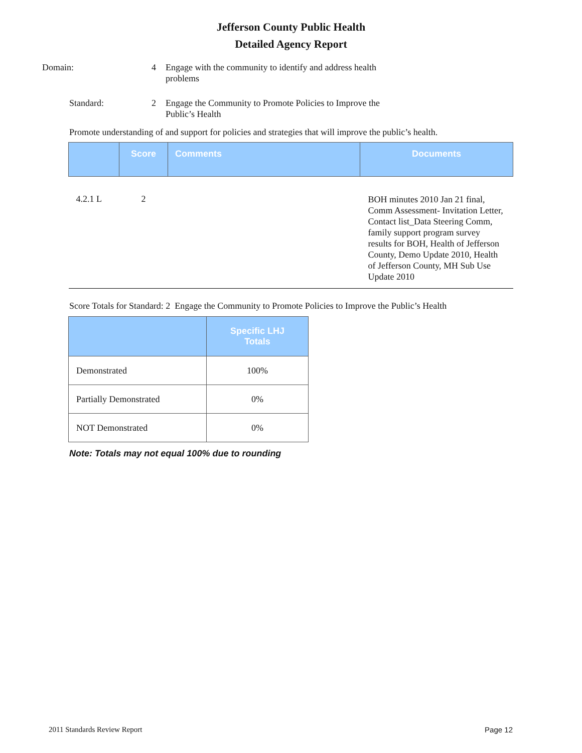Jefferson County Public Health
Detailed Agency Report
Domain: 4 Engage with the community to identify and address health problems
Standard: 2 Engage the Community to Promote Policies to Improve the Public’s Health
Promote understanding of and support for policies and strategies that will improve the public’s health.
| | Score | Comments | Documents |
| --- | --- | --- | --- |
| 4.2.1 L | 2 | | BOH minutes 2010 Jan 21 final, Comm Assessment- Invitation Letter, Contact list_Data Steering Comm, family support program survey results for BOH, Health of Jefferson County, Demo Update 2010, Health of Jefferson County, MH Sub Use Update 2010 |
Score Totals for Standard: 2 Engage the Community to Promote Policies to Improve the Public’s Health
| | Specific LHJ Totals |
| --- | --- |
| Demonstrated | 100% |
| Partially Demonstrated | 0% |
| NOT Demonstrated | 0% |
Note: Totals may not equal 100% due to rounding
2011 Standards Review Report Page 12